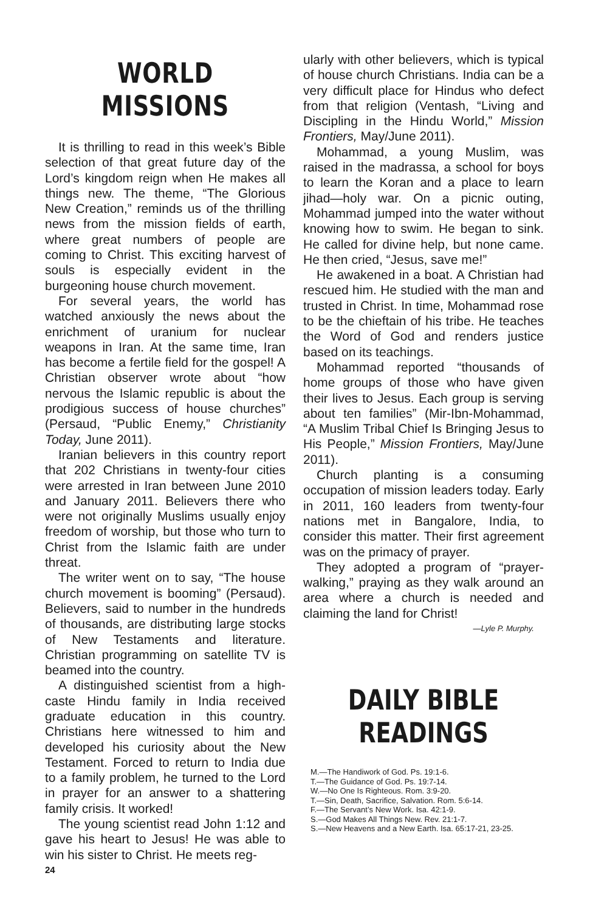WORLD MISSIONS
It is thrilling to read in this week’s Bible selection of that great future day of the Lord’s kingdom reign when He makes all things new. The theme, “The Glorious New Creation,” reminds us of the thrilling news from the mission fields of earth, where great numbers of people are coming to Christ. This exciting harvest of souls is especially evident in the burgeoning house church movement.
For several years, the world has watched anxiously the news about the enrichment of uranium for nuclear weapons in Iran. At the same time, Iran has become a fertile field for the gospel! A Christian observer wrote about “how nervous the Islamic republic is about the prodigious success of house churches” (Persaud, “Public Enemy,” Christianity Today, June 2011).
Iranian believers in this country report that 202 Christians in twenty-four cities were arrested in Iran between June 2010 and January 2011. Believers there who were not originally Muslims usually enjoy freedom of worship, but those who turn to Christ from the Islamic faith are under threat.
The writer went on to say, “The house church movement is booming” (Persaud). Believers, said to number in the hundreds of thousands, are distributing large stocks of New Testaments and literature. Christian programming on satellite TV is beamed into the country.
A distinguished scientist from a high-caste Hindu family in India received graduate education in this country. Christians here witnessed to him and developed his curiosity about the New Testament. Forced to return to India due to a family problem, he turned to the Lord in prayer for an answer to a shattering family crisis. It worked!
The young scientist read John 1:12 and gave his heart to Jesus! He was able to win his sister to Christ. He meets reg-
ularly with other believers, which is typical of house church Christians. India can be a very difficult place for Hindus who defect from that religion (Ventash, “Living and Discipling in the Hindu World,” Mission Frontiers, May/June 2011).
Mohammad, a young Muslim, was raised in the madrassa, a school for boys to learn the Koran and a place to learn jihad—holy war. On a picnic outing, Mohammad jumped into the water without knowing how to swim. He began to sink. He called for divine help, but none came. He then cried, “Jesus, save me!”
He awakened in a boat. A Christian had rescued him. He studied with the man and trusted in Christ. In time, Mohammad rose to be the chieftain of his tribe. He teaches the Word of God and renders justice based on its teachings.
Mohammad reported “thousands of home groups of those who have given their lives to Jesus. Each group is serving about ten families” (Mir-Ibn-Mohammad, “A Muslim Tribal Chief Is Bringing Jesus to His People,” Mission Frontiers, May/June 2011).
Church planting is a consuming occupation of mission leaders today. Early in 2011, 160 leaders from twenty-four nations met in Bangalore, India, to consider this matter. Their first agreement was on the primacy of prayer.
They adopted a program of “prayer-walking,” praying as they walk around an area where a church is needed and claiming the land for Christ!
—Lyle P. Murphy.
DAILY BIBLE READINGS
M.—The Handiwork of God. Ps. 19:1-6.
T.—The Guidance of God. Ps. 19:7-14.
W.—No One Is Righteous. Rom. 3:9-20.
T.—Sin, Death, Sacrifice, Salvation. Rom. 5:6-14.
F.—The Servant’s New Work. Isa. 42:1-9.
S.—God Makes All Things New. Rev. 21:1-7.
S.—New Heavens and a New Earth. Isa. 65:17-21, 23-25.
24